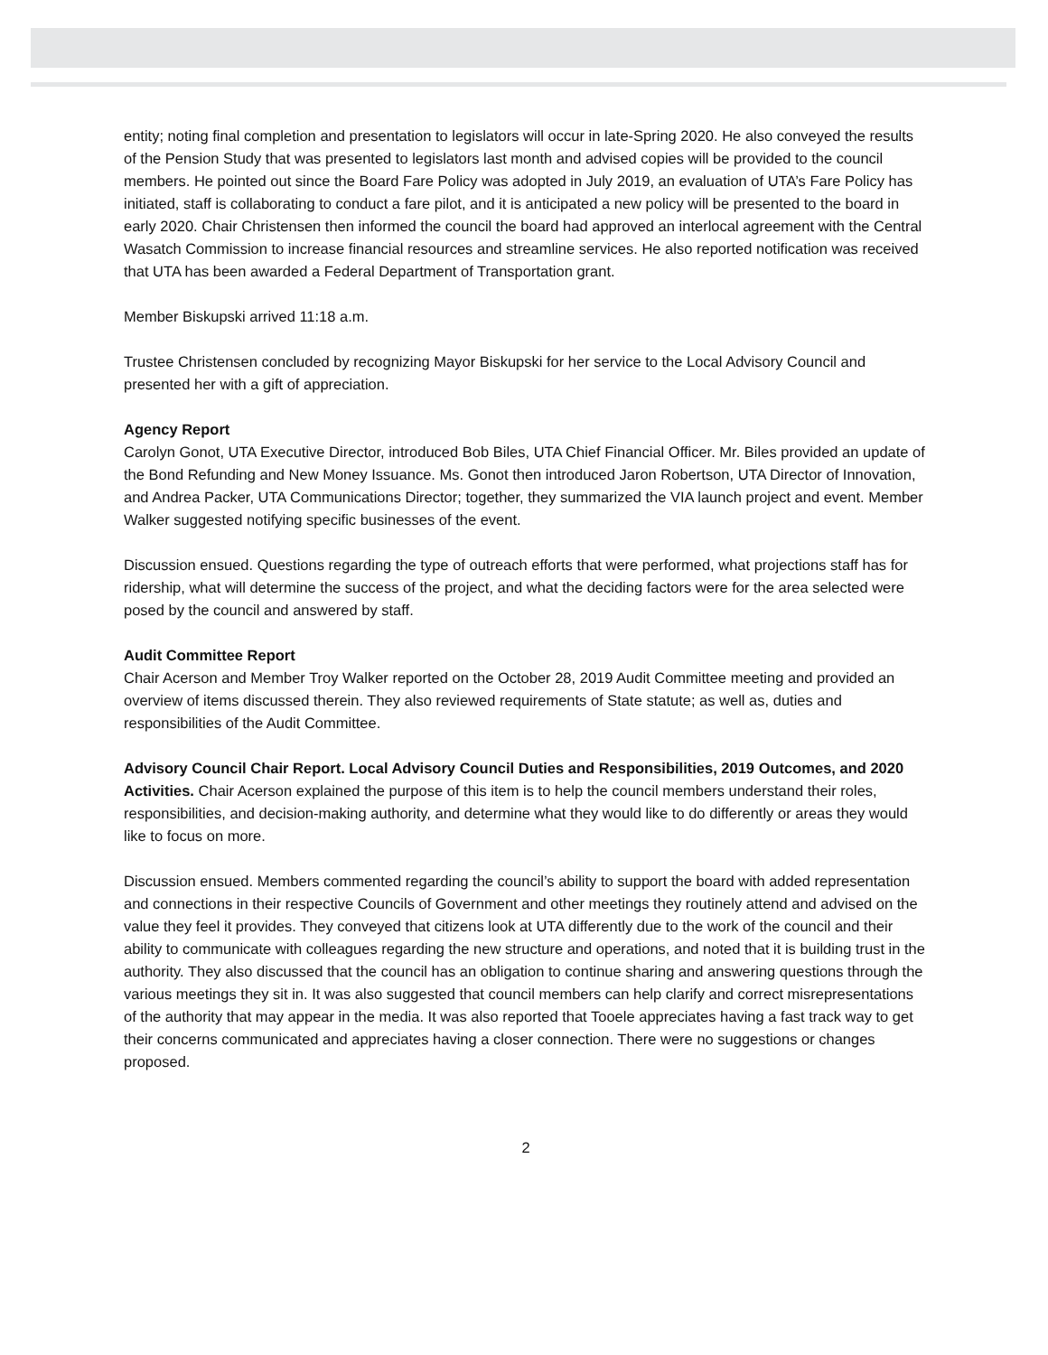entity; noting final completion and presentation to legislators will occur in late-Spring 2020. He also conveyed the results of the Pension Study that was presented to legislators last month and advised copies will be provided to the council members. He pointed out since the Board Fare Policy was adopted in July 2019, an evaluation of UTA’s Fare Policy has initiated, staff is collaborating to conduct a fare pilot, and it is anticipated a new policy will be presented to the board in early 2020. Chair Christensen then informed the council the board had approved an interlocal agreement with the Central Wasatch Commission to increase financial resources and streamline services. He also reported notification was received that UTA has been awarded a Federal Department of Transportation grant.
Member Biskupski arrived 11:18 a.m.
Trustee Christensen concluded by recognizing Mayor Biskupski for her service to the Local Advisory Council and presented her with a gift of appreciation.
Agency Report
Carolyn Gonot, UTA Executive Director, introduced Bob Biles, UTA Chief Financial Officer. Mr. Biles provided an update of the Bond Refunding and New Money Issuance. Ms. Gonot then introduced Jaron Robertson, UTA Director of Innovation, and Andrea Packer, UTA Communications Director; together, they summarized the VIA launch project and event. Member Walker suggested notifying specific businesses of the event.
Discussion ensued. Questions regarding the type of outreach efforts that were performed, what projections staff has for ridership, what will determine the success of the project, and what the deciding factors were for the area selected were posed by the council and answered by staff.
Audit Committee Report
Chair Acerson and Member Troy Walker reported on the October 28, 2019 Audit Committee meeting and provided an overview of items discussed therein. They also reviewed requirements of State statute; as well as, duties and responsibilities of the Audit Committee.
Advisory Council Chair Report. Local Advisory Council Duties and Responsibilities, 2019 Outcomes, and 2020 Activities. Chair Acerson explained the purpose of this item is to help the council members understand their roles, responsibilities, and decision-making authority, and determine what they would like to do differently or areas they would like to focus on more.
Discussion ensued. Members commented regarding the council’s ability to support the board with added representation and connections in their respective Councils of Government and other meetings they routinely attend and advised on the value they feel it provides. They conveyed that citizens look at UTA differently due to the work of the council and their ability to communicate with colleagues regarding the new structure and operations, and noted that it is building trust in the authority. They also discussed that the council has an obligation to continue sharing and answering questions through the various meetings they sit in. It was also suggested that council members can help clarify and correct misrepresentations of the authority that may appear in the media. It was also reported that Tooele appreciates having a fast track way to get their concerns communicated and appreciates having a closer connection. There were no suggestions or changes proposed.
2